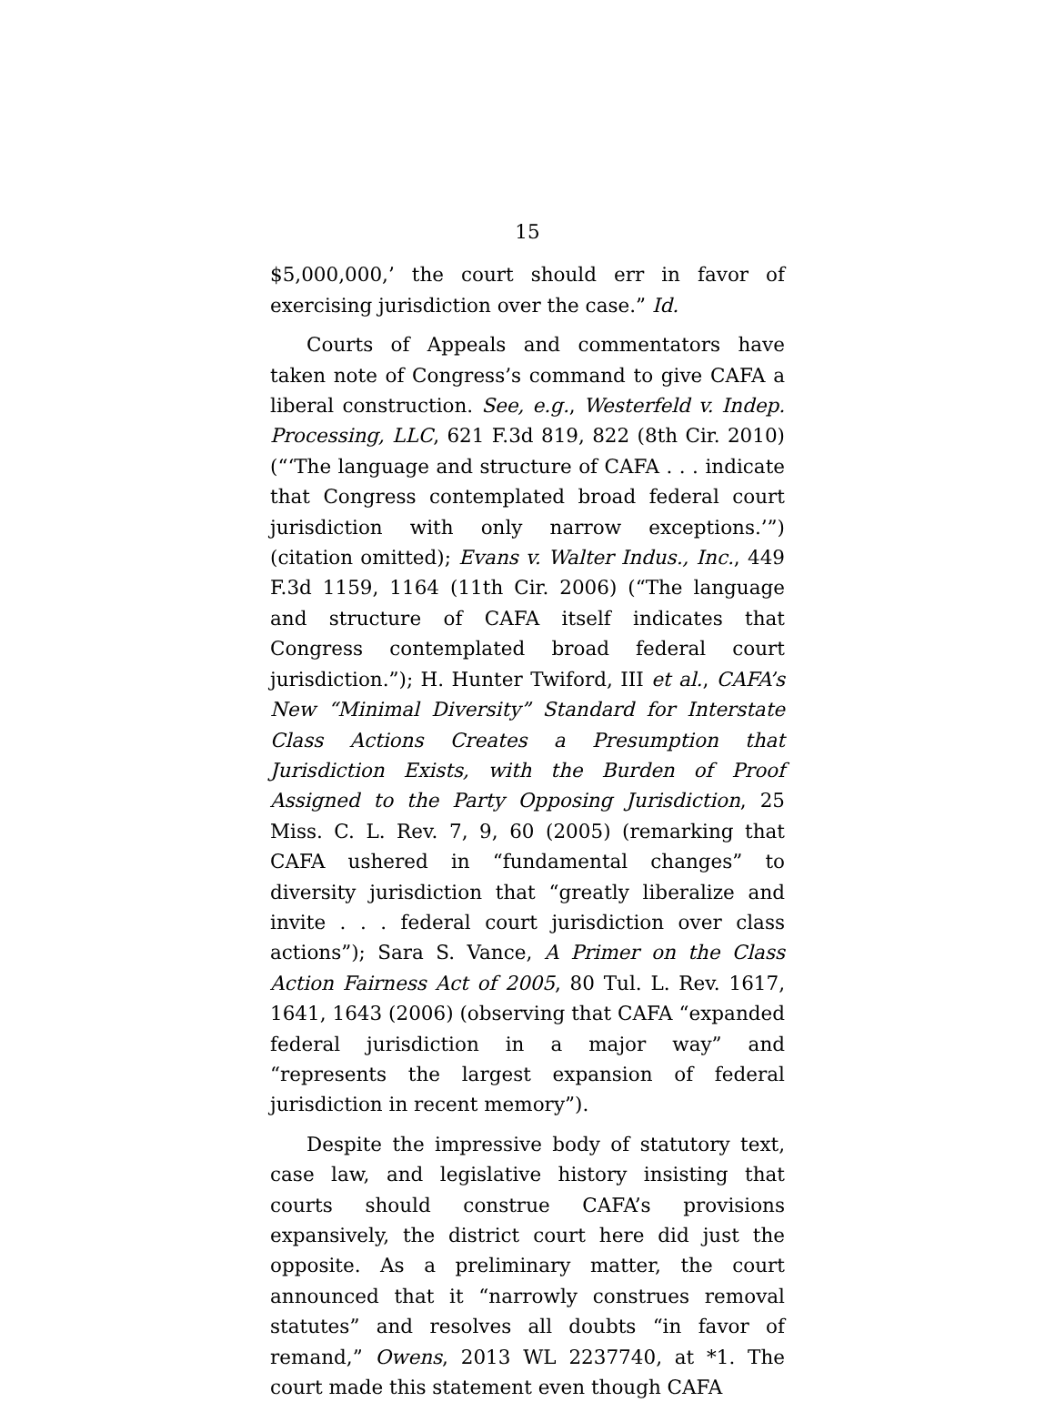15
$5,000,000,’ the court should err in favor of exercising jurisdiction over the case.” Id.
Courts of Appeals and commentators have taken note of Congress’s command to give CAFA a liberal construction. See, e.g., Westerfeld v. Indep. Processing, LLC, 621 F.3d 819, 822 (8th Cir. 2010) (“‘The language and structure of CAFA . . . indicate that Congress contemplated broad federal court jurisdiction with only narrow exceptions.’”) (citation omitted); Evans v. Walter Indus., Inc., 449 F.3d 1159, 1164 (11th Cir. 2006) (“The language and structure of CAFA itself indicates that Congress contemplated broad federal court jurisdiction.”); H. Hunter Twiford, III et al., CAFA’s New “Minimal Diversity” Standard for Interstate Class Actions Creates a Presumption that Jurisdiction Exists, with the Burden of Proof Assigned to the Party Opposing Jurisdiction, 25 Miss. C. L. Rev. 7, 9, 60 (2005) (remarking that CAFA ushered in “fundamental changes” to diversity jurisdiction that “greatly liberalize and invite . . . federal court jurisdiction over class actions”); Sara S. Vance, A Primer on the Class Action Fairness Act of 2005, 80 Tul. L. Rev. 1617, 1641, 1643 (2006) (observing that CAFA “expanded federal jurisdiction in a major way” and “represents the largest expansion of federal jurisdiction in recent memory”).
Despite the impressive body of statutory text, case law, and legislative history insisting that courts should construe CAFA’s provisions expansively, the district court here did just the opposite. As a preliminary matter, the court announced that it “narrowly construes removal statutes” and resolves all doubts “in favor of remand,” Owens, 2013 WL 2237740, at *1. The court made this statement even though CAFA